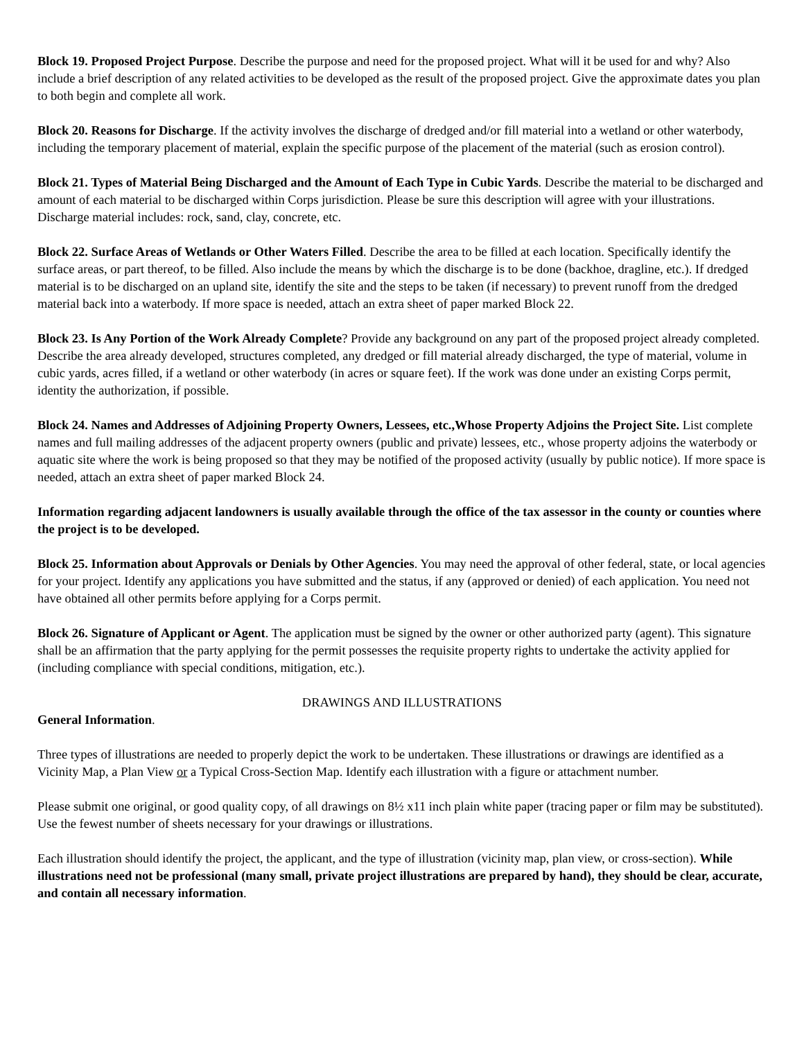Block 19. Proposed Project Purpose. Describe the purpose and need for the proposed project. What will it be used for and why? Also include a brief description of any related activities to be developed as the result of the proposed project. Give the approximate dates you plan to both begin and complete all work.
Block 20. Reasons for Discharge. If the activity involves the discharge of dredged and/or fill material into a wetland or other waterbody, including the temporary placement of material, explain the specific purpose of the placement of the material (such as erosion control).
Block 21. Types of Material Being Discharged and the Amount of Each Type in Cubic Yards. Describe the material to be discharged and amount of each material to be discharged within Corps jurisdiction. Please be sure this description will agree with your illustrations. Discharge material includes: rock, sand, clay, concrete, etc.
Block 22. Surface Areas of Wetlands or Other Waters Filled. Describe the area to be filled at each location. Specifically identify the surface areas, or part thereof, to be filled. Also include the means by which the discharge is to be done (backhoe, dragline, etc.). If dredged material is to be discharged on an upland site, identify the site and the steps to be taken (if necessary) to prevent runoff from the dredged material back into a waterbody. If more space is needed, attach an extra sheet of paper marked Block 22.
Block 23. Is Any Portion of the Work Already Complete? Provide any background on any part of the proposed project already completed. Describe the area already developed, structures completed, any dredged or fill material already discharged, the type of material, volume in cubic yards, acres filled, if a wetland or other waterbody (in acres or square feet). If the work was done under an existing Corps permit, identity the authorization, if possible.
Block 24. Names and Addresses of Adjoining Property Owners, Lessees, etc.,Whose Property Adjoins the Project Site. List complete names and full mailing addresses of the adjacent property owners (public and private) lessees, etc., whose property adjoins the waterbody or aquatic site where the work is being proposed so that they may be notified of the proposed activity (usually by public notice). If more space is needed, attach an extra sheet of paper marked Block 24.
Information regarding adjacent landowners is usually available through the office of the tax assessor in the county or counties where the project is to be developed.
Block 25. Information about Approvals or Denials by Other Agencies. You may need the approval of other federal, state, or local agencies for your project. Identify any applications you have submitted and the status, if any (approved or denied) of each application. You need not have obtained all other permits before applying for a Corps permit.
Block 26. Signature of Applicant or Agent. The application must be signed by the owner or other authorized party (agent). This signature shall be an affirmation that the party applying for the permit possesses the requisite property rights to undertake the activity applied for (including compliance with special conditions, mitigation, etc.).
DRAWINGS AND ILLUSTRATIONS
General Information.
Three types of illustrations are needed to properly depict the work to be undertaken. These illustrations or drawings are identified as a Vicinity Map, a Plan View or a Typical Cross-Section Map. Identify each illustration with a figure or attachment number.
Please submit one original, or good quality copy, of all drawings on 8½ x11 inch plain white paper (tracing paper or film may be substituted). Use the fewest number of sheets necessary for your drawings or illustrations.
Each illustration should identify the project, the applicant, and the type of illustration (vicinity map, plan view, or cross-section). While illustrations need not be professional (many small, private project illustrations are prepared by hand), they should be clear, accurate, and contain all necessary information.